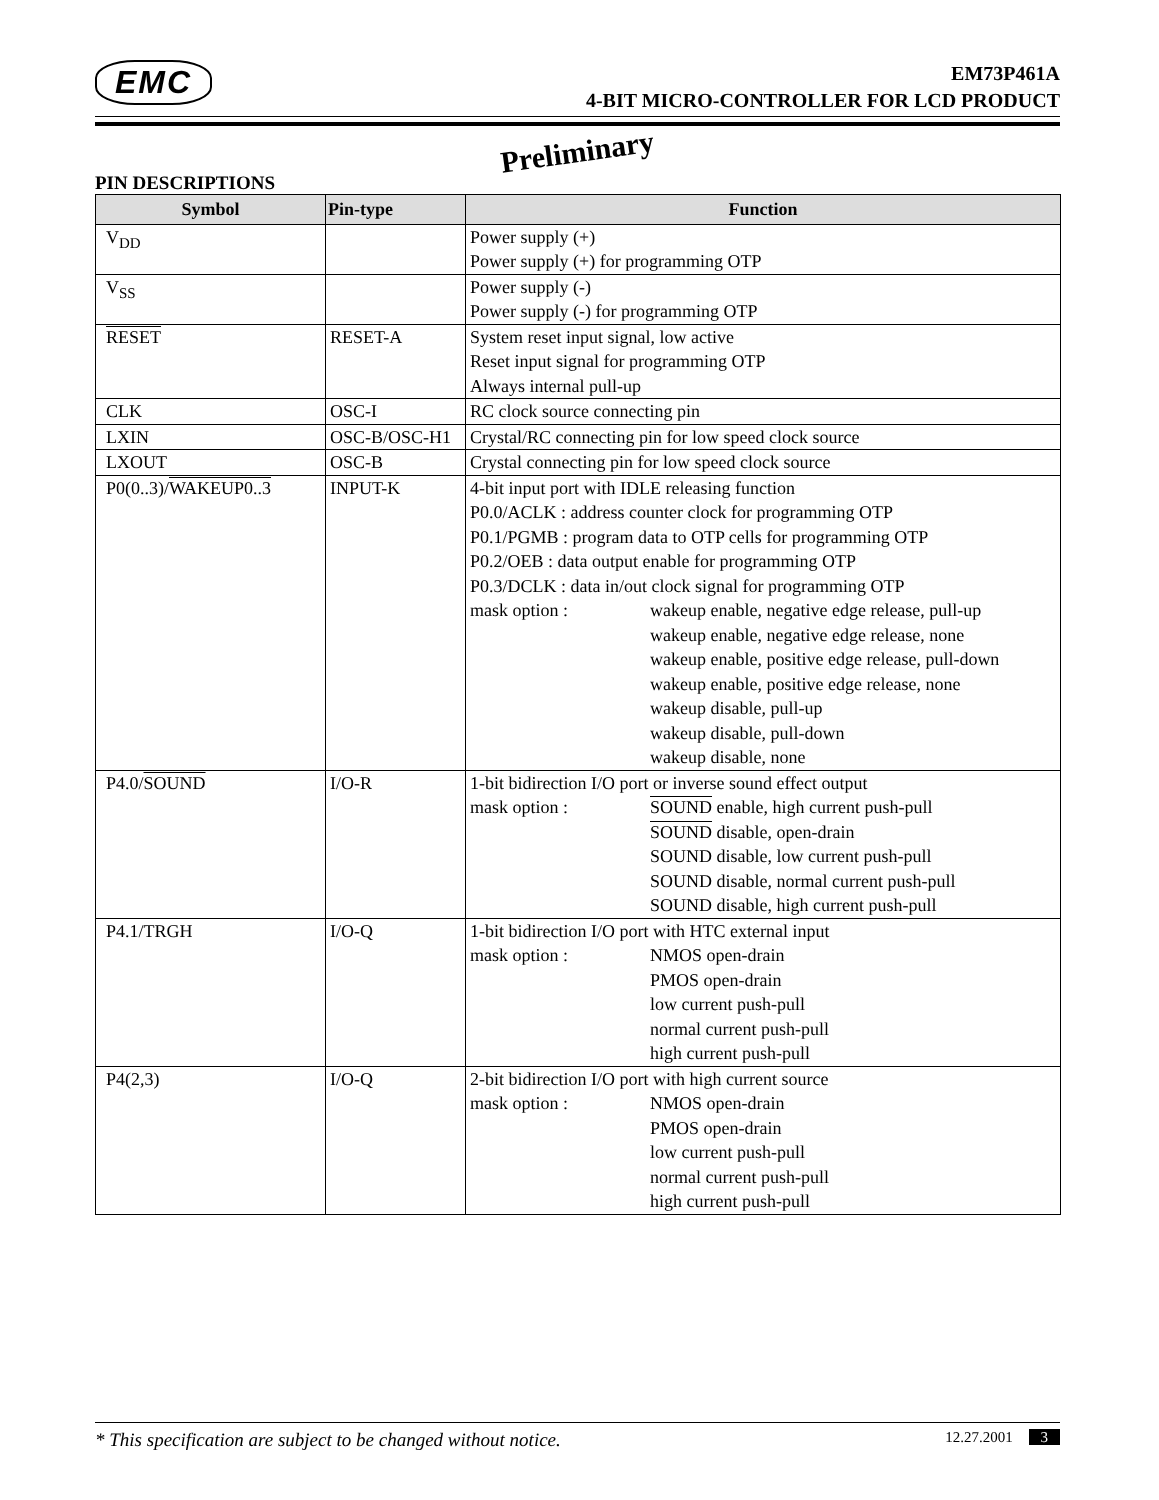EMC
EM73P461A
4-BIT MICRO-CONTROLLER FOR LCD PRODUCT
Preliminary
PIN DESCRIPTIONS
| Symbol | Pin-type | Function |
| --- | --- | --- |
| V<sub>DD</sub> | | Power supply (+) Power supply (+) for programming OTP |
| V<sub>SS</sub> | | Power supply (-) Power supply (-) for programming OTP |
| RESET | RESET-A | System reset input signal, low active Reset input signal for programming OTP Always internal pull-up |
| CLK | OSC-I | RC clock source connecting pin |
| LXIN | OSC-B/OSC-H1 | Crystal/RC connecting pin for low speed clock source |
| LXOUT | OSC-B | Crystal connecting pin for low speed clock source |
| P0(0..3)/ WAKEUP0..3 | INPUT-K | 4-bit input port with IDLE releasing function P0.0/ACLK : address counter clock for programming OTP P0.1/PGMB : program data to OTP cells for programming OTP P0.2/OEB : data output enable for programming OTP P0.3/DCLK : data in/out clock signal for programming OTP mask option : wakeup enable, negative edge release, pull-up wakeup enable, negative edge release, none wakeup enable, positive edge release, pull-down wakeup enable, positive edge release, none wakeup disable, pull-up wakeup disable, pull-down wakeup disable, none |
| P4.0/ SOUND | I/O-R | 1-bit bidirection I/O port or inverse sound effect output mask option : SOUND enable, high current push-pull SOUND disable, open-drain SOUND disable, low current push-pull SOUND disable, normal current push-pull SOUND disable, high current push-pull |
| P4.1/TRGH | I/O-Q | 1-bit bidirection I/O port with HTC external input mask option : NMOS open-drain PMOS open-drain low current push-pull normal current push-pull high current push-pull |
| P4(2,3) | I/O-Q | 2-bit bidirection I/O port with high current source mask option : NMOS open-drain PMOS open-drain low current push-pull normal current push-pull high current push-pull |
* This specification are subject to be changed without notice. 12.27.2001 3